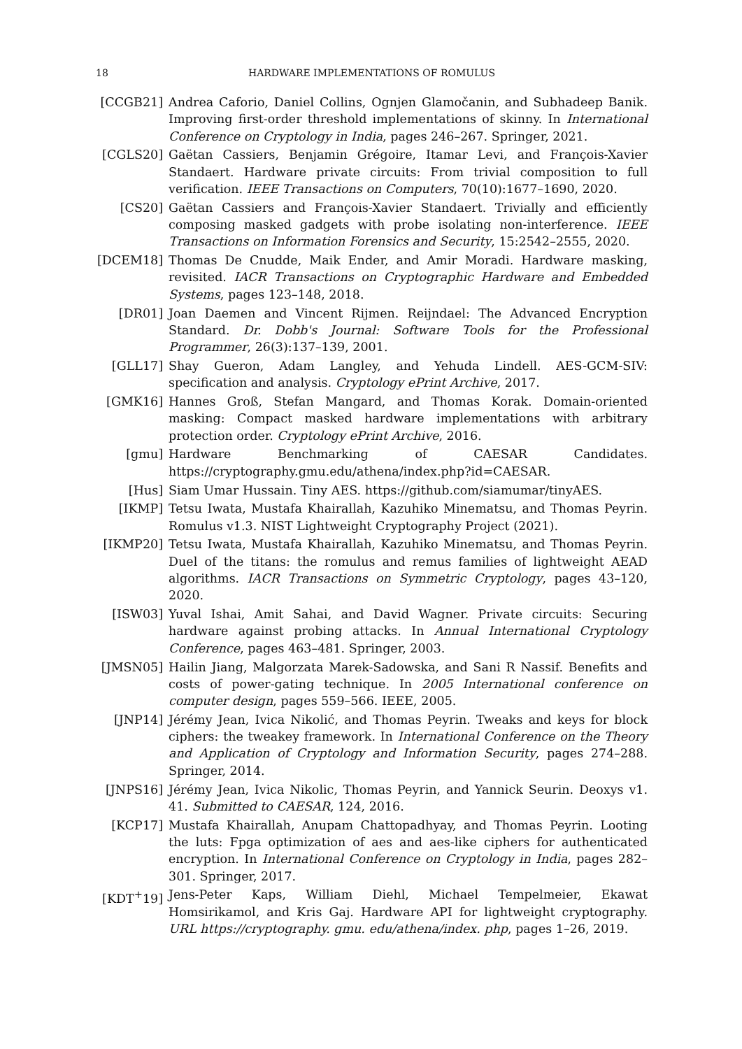18 HARDWARE IMPLEMENTATIONS OF ROMULUS
[CCGB21] Andrea Caforio, Daniel Collins, Ognjen Glamočanin, and Subhadeep Banik. Improving first-order threshold implementations of skinny. In International Conference on Cryptology in India, pages 246–267. Springer, 2021.
[CGLS20] Gaëtan Cassiers, Benjamin Grégoire, Itamar Levi, and François-Xavier Standaert. Hardware private circuits: From trivial composition to full verification. IEEE Transactions on Computers, 70(10):1677–1690, 2020.
[CS20] Gaëtan Cassiers and François-Xavier Standaert. Trivially and efficiently composing masked gadgets with probe isolating non-interference. IEEE Transactions on Information Forensics and Security, 15:2542–2555, 2020.
[DCEM18] Thomas De Cnudde, Maik Ender, and Amir Moradi. Hardware masking, revisited. IACR Transactions on Cryptographic Hardware and Embedded Systems, pages 123–148, 2018.
[DR01] Joan Daemen and Vincent Rijmen. Reijndael: The Advanced Encryption Standard. Dr. Dobb's Journal: Software Tools for the Professional Programmer, 26(3):137–139, 2001.
[GLL17] Shay Gueron, Adam Langley, and Yehuda Lindell. AES-GCM-SIV: specification and analysis. Cryptology ePrint Archive, 2017.
[GMK16] Hannes Groß, Stefan Mangard, and Thomas Korak. Domain-oriented masking: Compact masked hardware implementations with arbitrary protection order. Cryptology ePrint Archive, 2016.
[gmu] Hardware Benchmarking of CAESAR Candidates. https://cryptography.gmu.edu/athena/index.php?id=CAESAR.
[Hus] Siam Umar Hussain. Tiny AES. https://github.com/siamumar/tinyAES.
[IKMP] Tetsu Iwata, Mustafa Khairallah, Kazuhiko Minematsu, and Thomas Peyrin. Romulus v1.3. NIST Lightweight Cryptography Project (2021).
[IKMP20] Tetsu Iwata, Mustafa Khairallah, Kazuhiko Minematsu, and Thomas Peyrin. Duel of the titans: the romulus and remus families of lightweight AEAD algorithms. IACR Transactions on Symmetric Cryptology, pages 43–120, 2020.
[ISW03] Yuval Ishai, Amit Sahai, and David Wagner. Private circuits: Securing hardware against probing attacks. In Annual International Cryptology Conference, pages 463–481. Springer, 2003.
[JMSN05] Hailin Jiang, Malgorzata Marek-Sadowska, and Sani R Nassif. Benefits and costs of power-gating technique. In 2005 International conference on computer design, pages 559–566. IEEE, 2005.
[JNP14] Jérémy Jean, Ivica Nikolić, and Thomas Peyrin. Tweaks and keys for block ciphers: the tweakey framework. In International Conference on the Theory and Application of Cryptology and Information Security, pages 274–288. Springer, 2014.
[JNPS16] Jérémy Jean, Ivica Nikolic, Thomas Peyrin, and Yannick Seurin. Deoxys v1. 41. Submitted to CAESAR, 124, 2016.
[KCP17] Mustafa Khairallah, Anupam Chattopadhyay, and Thomas Peyrin. Looting the luts: Fpga optimization of aes and aes-like ciphers for authenticated encryption. In International Conference on Cryptology in India, pages 282–301. Springer, 2017.
[KDT<sup>+</sup>19] Jens-Peter Kaps, William Diehl, Michael Tempelmeier, Ekawat Homsirikamol, and Kris Gaj. Hardware API for lightweight cryptography. URL https://cryptography. gmu. edu/athena/index. php, pages 1–26, 2019.